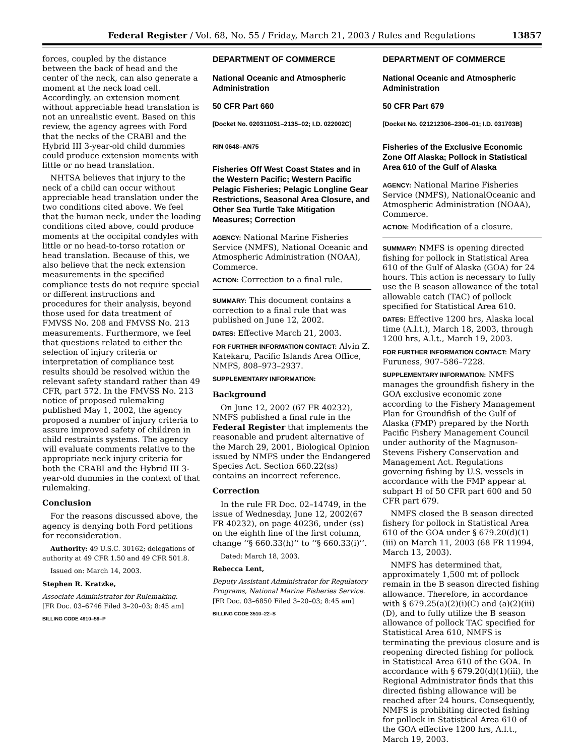Federal Register / Vol. 68, No. 55 / Friday, March 21, 2003 / Rules and Regulations 13857
forces, coupled by the distance between the back of head and the center of the neck, can also generate a moment at the neck load cell. Accordingly, an extension moment without appreciable head translation is not an unrealistic event. Based on this review, the agency agrees with Ford that the necks of the CRABI and the Hybrid III 3-year-old child dummies could produce extension moments with little or no head translation.
NHTSA believes that injury to the neck of a child can occur without appreciable head translation under the two conditions cited above. We feel that the human neck, under the loading conditions cited above, could produce moments at the occipital condyles with little or no head-to-torso rotation or head translation. Because of this, we also believe that the neck extension measurements in the specified compliance tests do not require special or different instructions and procedures for their analysis, beyond those used for data treatment of FMVSS No. 208 and FMVSS No. 213 measurements. Furthermore, we feel that questions related to either the selection of injury criteria or interpretation of compliance test results should be resolved within the relevant safety standard rather than 49 CFR, part 572. In the FMVSS No. 213 notice of proposed rulemaking published May 1, 2002, the agency proposed a number of injury criteria to assure improved safety of children in child restraints systems. The agency will evaluate comments relative to the appropriate neck injury criteria for both the CRABI and the Hybrid III 3-year-old dummies in the context of that rulemaking.
Conclusion
For the reasons discussed above, the agency is denying both Ford petitions for reconsideration.
Authority: 49 U.S.C. 30162; delegations of authority at 49 CFR 1.50 and 49 CFR 501.8.
Issued on: March 14, 2003.
Stephen R. Kratzke,
Associate Administrator for Rulemaking.
[FR Doc. 03–6746 Filed 3–20–03; 8:45 am]
BILLING CODE 4910–59–P
DEPARTMENT OF COMMERCE
National Oceanic and Atmospheric Administration
50 CFR Part 660
[Docket No. 020311051–2135–02; I.D. 022002C]
RIN 0648–AN75
Fisheries Off West Coast States and in the Western Pacific; Western Pacific Pelagic Fisheries; Pelagic Longline Gear Restrictions, Seasonal Area Closure, and Other Sea Turtle Take Mitigation Measures; Correction
AGENCY: National Marine Fisheries Service (NMFS), National Oceanic and Atmospheric Administration (NOAA), Commerce.
ACTION: Correction to a final rule.
SUMMARY: This document contains a correction to a final rule that was published on June 12, 2002.
DATES: Effective March 21, 2003.
FOR FURTHER INFORMATION CONTACT: Alvin Z. Katekaru, Pacific Islands Area Office, NMFS, 808–973–2937.
SUPPLEMENTARY INFORMATION:
Background
On June 12, 2002 (67 FR 40232), NMFS published a final rule in the Federal Register that implements the reasonable and prudent alternative of the March 29, 2001, Biological Opinion issued by NMFS under the Endangered Species Act. Section 660.22(ss) contains an incorrect reference.
Correction
In the rule FR Doc. 02–14749, in the issue of Wednesday, June 12, 2002(67 FR 40232), on page 40236, under (ss) on the eighth line of the first column, change ‘‘§ 660.33(h)’’ to ‘‘§ 660.33(i)’’.
Dated: March 18, 2003.
Rebecca Lent,
Deputy Assistant Administrator for Regulatory Programs, National Marine Fisheries Service.
[FR Doc. 03–6850 Filed 3–20–03; 8:45 am]
BILLING CODE 3510–22–S
DEPARTMENT OF COMMERCE
National Oceanic and Atmospheric Administration
50 CFR Part 679
[Docket No. 021212306–2306–01; I.D. 031703B]
Fisheries of the Exclusive Economic Zone Off Alaska; Pollock in Statistical Area 610 of the Gulf of Alaska
AGENCY: National Marine Fisheries Service (NMFS), NationalOceanic and Atmospheric Administration (NOAA), Commerce.
ACTION: Modification of a closure.
SUMMARY: NMFS is opening directed fishing for pollock in Statistical Area 610 of the Gulf of Alaska (GOA) for 24 hours. This action is necessary to fully use the B season allowance of the total allowable catch (TAC) of pollock specified for Statistical Area 610.
DATES: Effective 1200 hrs, Alaska local time (A.l.t.), March 18, 2003, through 1200 hrs, A.l.t., March 19, 2003.
FOR FURTHER INFORMATION CONTACT: Mary Furuness, 907–586–7228.
SUPPLEMENTARY INFORMATION: NMFS manages the groundfish fishery in the GOA exclusive economic zone according to the Fishery Management Plan for Groundfish of the Gulf of Alaska (FMP) prepared by the North Pacific Fishery Management Council under authority of the Magnuson-Stevens Fishery Conservation and Management Act. Regulations governing fishing by U.S. vessels in accordance with the FMP appear at subpart H of 50 CFR part 600 and 50 CFR part 679.
NMFS closed the B season directed fishery for pollock in Statistical Area 610 of the GOA under § 679.20(d)(1)(iii) on March 11, 2003 (68 FR 11994, March 13, 2003).
NMFS has determined that, approximately 1,500 mt of pollock remain in the B season directed fishing allowance. Therefore, in accordance with § 679.25(a)(2)(i)(C) and (a)(2)(iii)(D), and to fully utilize the B season allowance of pollock TAC specified for Statistical Area 610, NMFS is terminating the previous closure and is reopening directed fishing for pollock in Statistical Area 610 of the GOA. In accordance with § 679.20(d)(1)(iii), the Regional Administrator finds that this directed fishing allowance will be reached after 24 hours. Consequently, NMFS is prohibiting directed fishing for pollock in Statistical Area 610 of the GOA effective 1200 hrs, A.l.t., March 19, 2003.